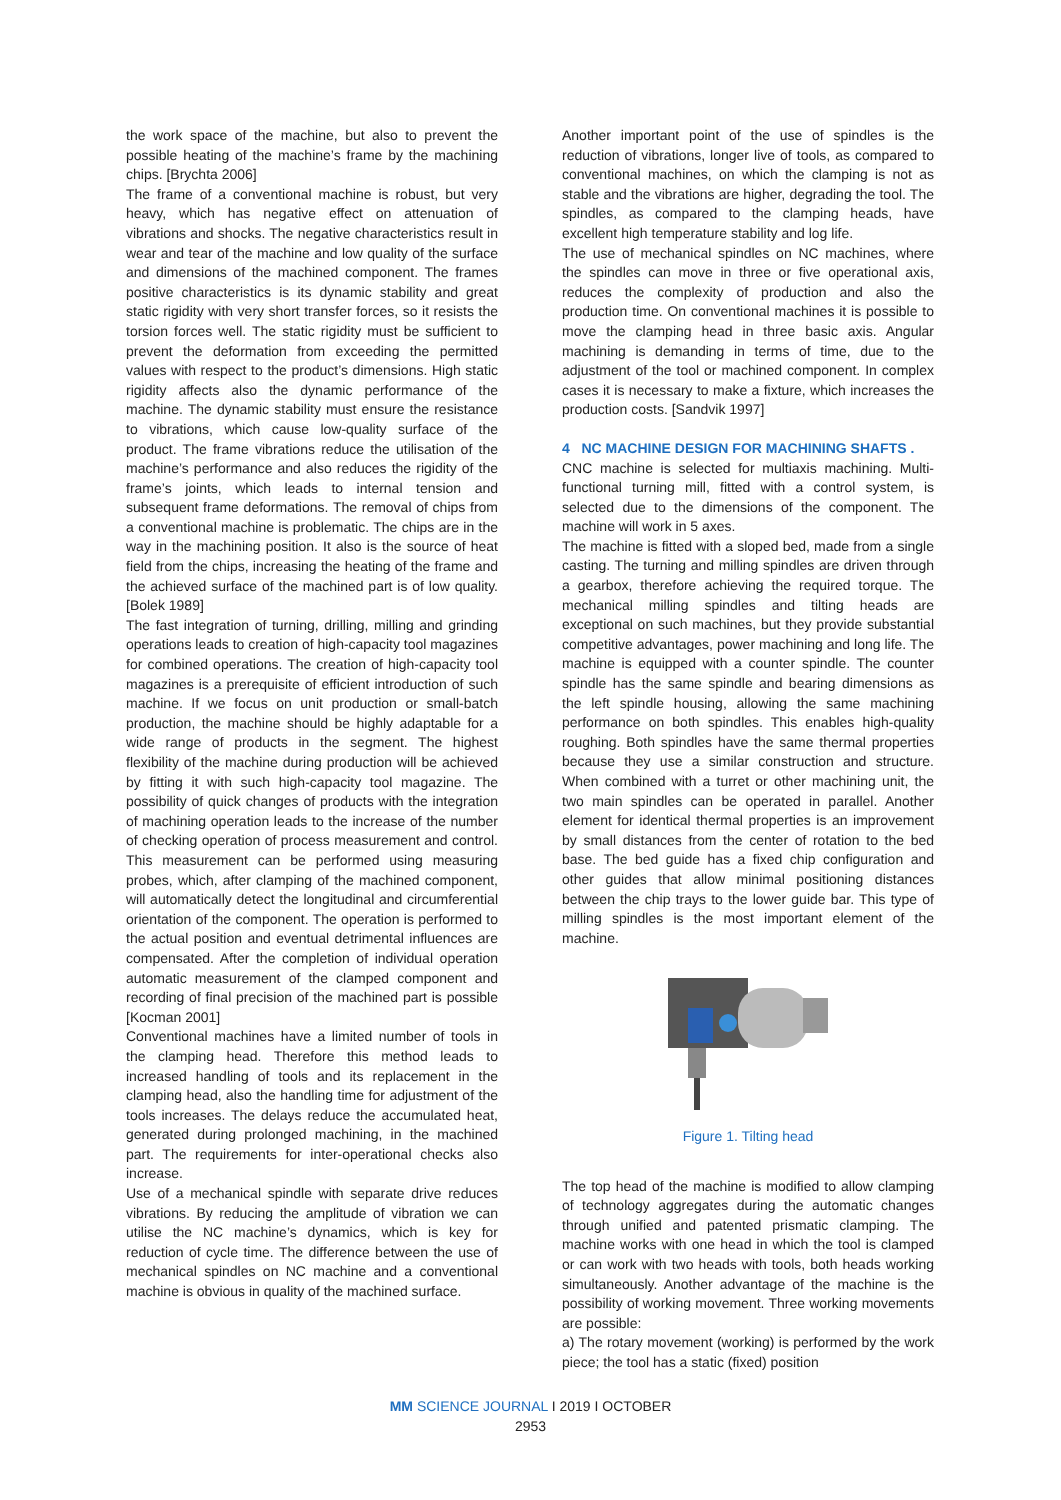the work space of the machine, but also to prevent the possible heating of the machine’s frame by the machining chips. [Brychta 2006]
The frame of a conventional machine is robust, but very heavy, which has negative effect on attenuation of vibrations and shocks. The negative characteristics result in wear and tear of the machine and low quality of the surface and dimensions of the machined component. The frames positive characteristics is its dynamic stability and great static rigidity with very short transfer forces, so it resists the torsion forces well. The static rigidity must be sufficient to prevent the deformation from exceeding the permitted values with respect to the product’s dimensions. High static rigidity affects also the dynamic performance of the machine. The dynamic stability must ensure the resistance to vibrations, which cause low-quality surface of the product. The frame vibrations reduce the utilisation of the machine’s performance and also reduces the rigidity of the frame’s joints, which leads to internal tension and subsequent frame deformations. The removal of chips from a conventional machine is problematic. The chips are in the way in the machining position. It also is the source of heat field from the chips, increasing the heating of the frame and the achieved surface of the machined part is of low quality. [Bolek 1989]
The fast integration of turning, drilling, milling and grinding operations leads to creation of high-capacity tool magazines for combined operations. The creation of high-capacity tool magazines is a prerequisite of efficient introduction of such machine. If we focus on unit production or small-batch production, the machine should be highly adaptable for a wide range of products in the segment. The highest flexibility of the machine during production will be achieved by fitting it with such high-capacity tool magazine. The possibility of quick changes of products with the integration of machining operation leads to the increase of the number of checking operation of process measurement and control. This measurement can be performed using measuring probes, which, after clamping of the machined component, will automatically detect the longitudinal and circumferential orientation of the component. The operation is performed to the actual position and eventual detrimental influences are compensated. After the completion of individual operation automatic measurement of the clamped component and recording of final precision of the machined part is possible [Kocman 2001]
Conventional machines have a limited number of tools in the clamping head. Therefore this method leads to increased handling of tools and its replacement in the clamping head, also the handling time for adjustment of the tools increases. The delays reduce the accumulated heat, generated during prolonged machining, in the machined part. The requirements for inter-operational checks also increase.
Use of a mechanical spindle with separate drive reduces vibrations. By reducing the amplitude of vibration we can utilise the NC machine’s dynamics, which is key for reduction of cycle time. The difference between the use of mechanical spindles on NC machine and a conventional machine is obvious in quality of the machined surface.
Another important point of the use of spindles is the reduction of vibrations, longer live of tools, as compared to conventional machines, on which the clamping is not as stable and the vibrations are higher, degrading the tool. The spindles, as compared to the clamping heads, have excellent high temperature stability and log life.
The use of mechanical spindles on NC machines, where the spindles can move in three or five operational axis, reduces the complexity of production and also the production time. On conventional machines it is possible to move the clamping head in three basic axis. Angular machining is demanding in terms of time, due to the adjustment of the tool or machined component. In complex cases it is necessary to make a fixture, which increases the production costs. [Sandvik 1997]
4 NC MACHINE DESIGN FOR MACHINING SHAFTS .
CNC machine is selected for multiaxis machining. Multi-functional turning mill, fitted with a control system, is selected due to the dimensions of the component. The machine will work in 5 axes.
The machine is fitted with a sloped bed, made from a single casting. The turning and milling spindles are driven through a gearbox, therefore achieving the required torque. The mechanical milling spindles and tilting heads are exceptional on such machines, but they provide substantial competitive advantages, power machining and long life. The machine is equipped with a counter spindle. The counter spindle has the same spindle and bearing dimensions as the left spindle housing, allowing the same machining performance on both spindles. This enables high-quality roughing. Both spindles have the same thermal properties because they use a similar construction and structure. When combined with a turret or other machining unit, the two main spindles can be operated in parallel. Another element for identical thermal properties is an improvement by small distances from the center of rotation to the bed base. The bed guide has a fixed chip configuration and other guides that allow minimal positioning distances between the chip trays to the lower guide bar. This type of milling spindles is the most important element of the machine.
Figure 1. Tilting head
The top head of the machine is modified to allow clamping of technology aggregates during the automatic changes through unified and patented prismatic clamping. The machine works with one head in which the tool is clamped or can work with two heads with tools, both heads working simultaneously. Another advantage of the machine is the possibility of working movement. Three working movements are possible:
a) The rotary movement (working) is performed by the work piece; the tool has a static (fixed) position
MM SCIENCE JOURNAL I 2019 I OCTOBER
2953